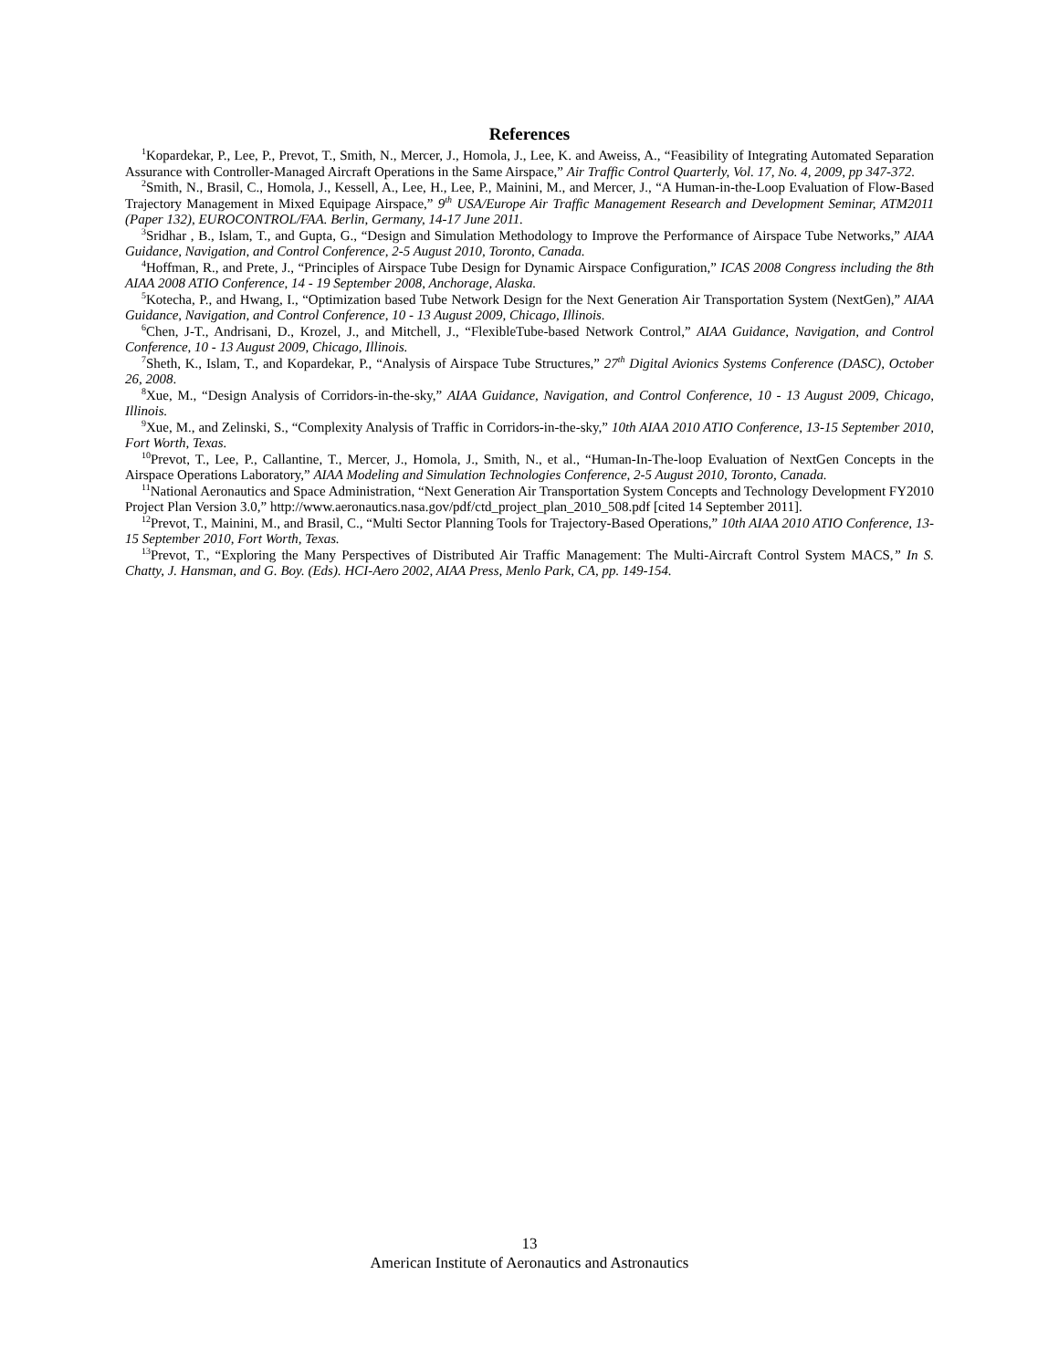References
<sup>1</sup> Kopardekar, P., Lee, P., Prevot, T., Smith, N., Mercer, J., Homola, J., Lee, K. and Aweiss, A., “Feasibility of Integrating Automated Separation Assurance with Controller-Managed Aircraft Operations in the Same Airspace,” Air Traffic Control Quarterly, Vol. 17, No. 4, 2009, pp 347-372.
<sup>2</sup> Smith, N., Brasil, C., Homola, J., Kessell, A., Lee, H., Lee, P., Mainini, M., and Mercer, J., “A Human-in-the-Loop Evaluation of Flow-Based Trajectory Management in Mixed Equipage Airspace,” 9<sup>th</sup> USA/Europe Air Traffic Management Research and Development Seminar, ATM2011 (Paper 132), EUROCONTROL/FAA. Berlin, Germany, 14-17 June 2011.
<sup>3</sup> Sridhar , B., Islam, T., and Gupta, G., “Design and Simulation Methodology to Improve the Performance of Airspace Tube Networks,” AIAA Guidance, Navigation, and Control Conference, 2-5 August 2010, Toronto, Canada.
<sup>4</sup> Hoffman, R., and Prete, J., “Principles of Airspace Tube Design for Dynamic Airspace Configuration,” ICAS 2008 Congress including the 8th AIAA 2008 ATIO Conference, 14 - 19 September 2008, Anchorage, Alaska.
<sup>5</sup> Kotecha, P., and Hwang, I., “Optimization based Tube Network Design for the Next Generation Air Transportation System (NextGen),” AIAA Guidance, Navigation, and Control Conference, 10 - 13 August 2009, Chicago, Illinois.
<sup>6</sup> Chen, J-T., Andrisani, D., Krozel, J., and Mitchell, J., “FlexibleTube-based Network Control,” AIAA Guidance, Navigation, and Control Conference, 10 - 13 August 2009, Chicago, Illinois.
<sup>7</sup> Sheth, K., Islam, T., and Kopardekar, P., “Analysis of Airspace Tube Structures,” 27<sup>th</sup> Digital Avionics Systems Conference (DASC), October 26, 2008.
<sup>8</sup> Xue, M., “Design Analysis of Corridors-in-the-sky,” AIAA Guidance, Navigation, and Control Conference, 10 - 13 August 2009, Chicago, Illinois.
<sup>9</sup> Xue, M., and Zelinski, S., “Complexity Analysis of Traffic in Corridors-in-the-sky,” 10th AIAA 2010 ATIO Conference, 13-15 September 2010, Fort Worth, Texas.
<sup>10</sup> Prevot, T., Lee, P., Callantine, T., Mercer, J., Homola, J., Smith, N., et al., “Human-In-The-loop Evaluation of NextGen Concepts in the Airspace Operations Laboratory,” AIAA Modeling and Simulation Technologies Conference, 2-5 August 2010, Toronto, Canada.
<sup>11</sup> National Aeronautics and Space Administration, “Next Generation Air Transportation System Concepts and Technology Development FY2010 Project Plan Version 3.0,” http://www.aeronautics.nasa.gov/pdf/ctd_project_plan_2010_508.pdf [cited 14 September 2011].
<sup>12</sup> Prevot, T., Mainini, M., and Brasil, C., “Multi Sector Planning Tools for Trajectory-Based Operations,” 10th AIAA 2010 ATIO Conference, 13-15 September 2010, Fort Worth, Texas.
<sup>13</sup> Prevot, T., “Exploring the Many Perspectives of Distributed Air Traffic Management: The Multi-Aircraft Control System MACS,” In S. Chatty, J. Hansman, and G. Boy. (Eds). HCI-Aero 2002, AIAA Press, Menlo Park, CA, pp. 149-154.
13
American Institute of Aeronautics and Astronautics